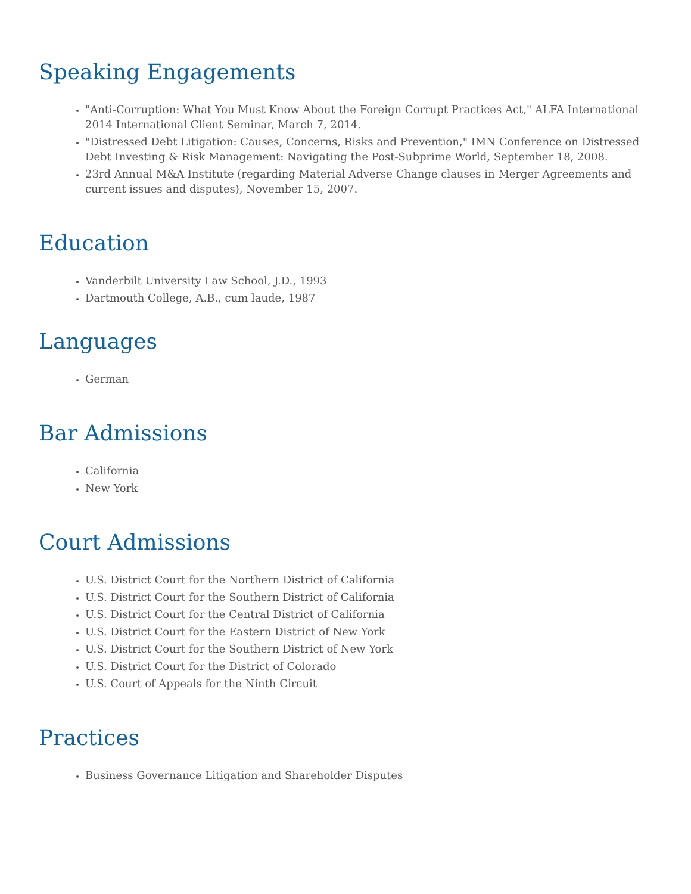Speaking Engagements
"Anti-Corruption: What You Must Know About the Foreign Corrupt Practices Act," ALFA International 2014 International Client Seminar, March 7, 2014.
"Distressed Debt Litigation: Causes, Concerns, Risks and Prevention," IMN Conference on Distressed Debt Investing & Risk Management: Navigating the Post-Subprime World, September 18, 2008.
23rd Annual M&A Institute (regarding Material Adverse Change clauses in Merger Agreements and current issues and disputes), November 15, 2007.
Education
Vanderbilt University Law School, J.D., 1993
Dartmouth College, A.B., cum laude, 1987
Languages
German
Bar Admissions
California
New York
Court Admissions
U.S. District Court for the Northern District of California
U.S. District Court for the Southern District of California
U.S. District Court for the Central District of California
U.S. District Court for the Eastern District of New York
U.S. District Court for the Southern District of New York
U.S. District Court for the District of Colorado
U.S. Court of Appeals for the Ninth Circuit
Practices
Business Governance Litigation and Shareholder Disputes